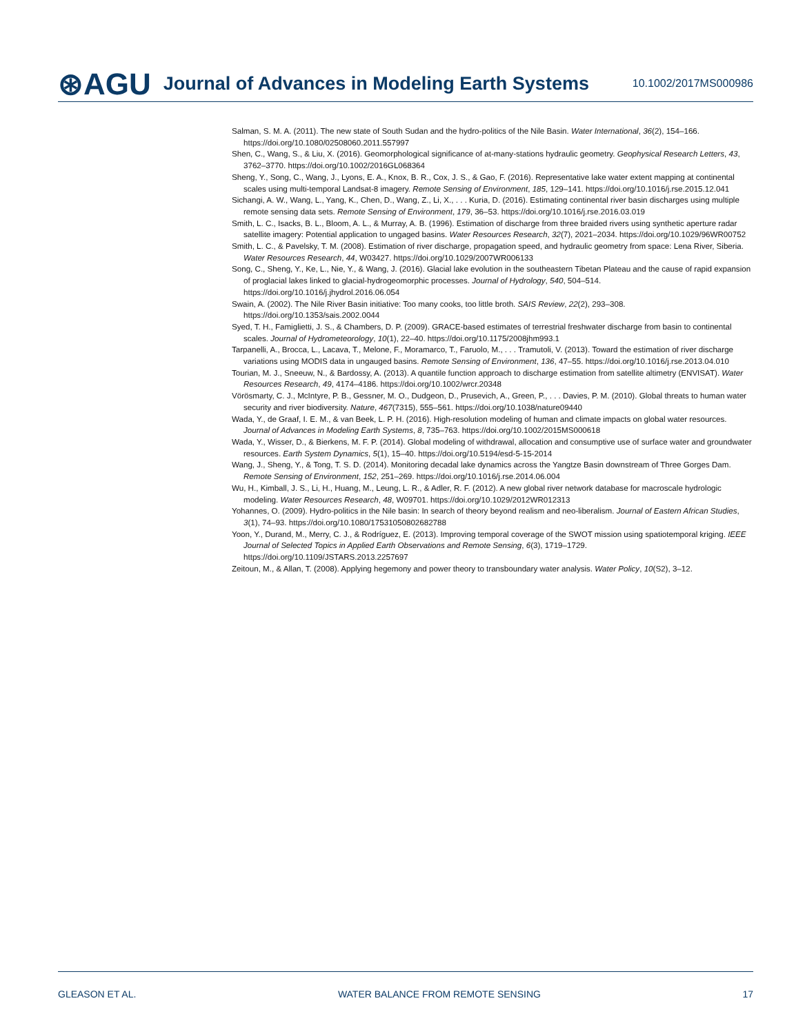⊛AGU Journal of Advances in Modeling Earth Systems 10.1002/2017MS000986
Salman, S. M. A. (2011). The new state of South Sudan and the hydro-politics of the Nile Basin. Water International, 36(2), 154–166. https://doi.org/10.1080/02508060.2011.557997
Shen, C., Wang, S., & Liu, X. (2016). Geomorphological significance of at-many-stations hydraulic geometry. Geophysical Research Letters, 43, 3762–3770. https://doi.org/10.1002/2016GL068364
Sheng, Y., Song, C., Wang, J., Lyons, E. A., Knox, B. R., Cox, J. S., & Gao, F. (2016). Representative lake water extent mapping at continental scales using multi-temporal Landsat-8 imagery. Remote Sensing of Environment, 185, 129–141. https://doi.org/10.1016/j.rse.2015.12.041
Sichangi, A. W., Wang, L., Yang, K., Chen, D., Wang, Z., Li, X., . . . Kuria, D. (2016). Estimating continental river basin discharges using multiple remote sensing data sets. Remote Sensing of Environment, 179, 36–53. https://doi.org/10.1016/j.rse.2016.03.019
Smith, L. C., Isacks, B. L., Bloom, A. L., & Murray, A. B. (1996). Estimation of discharge from three braided rivers using synthetic aperture radar satellite imagery: Potential application to ungaged basins. Water Resources Research, 32(7), 2021–2034. https://doi.org/10.1029/96WR00752
Smith, L. C., & Pavelsky, T. M. (2008). Estimation of river discharge, propagation speed, and hydraulic geometry from space: Lena River, Siberia. Water Resources Research, 44, W03427. https://doi.org/10.1029/2007WR006133
Song, C., Sheng, Y., Ke, L., Nie, Y., & Wang, J. (2016). Glacial lake evolution in the southeastern Tibetan Plateau and the cause of rapid expansion of proglacial lakes linked to glacial-hydrogeomorphic processes. Journal of Hydrology, 540, 504–514. https://doi.org/10.1016/j.jhydrol.2016.06.054
Swain, A. (2002). The Nile River Basin initiative: Too many cooks, too little broth. SAIS Review, 22(2), 293–308. https://doi.org/10.1353/sais.2002.0044
Syed, T. H., Famiglietti, J. S., & Chambers, D. P. (2009). GRACE-based estimates of terrestrial freshwater discharge from basin to continental scales. Journal of Hydrometeorology, 10(1), 22–40. https://doi.org/10.1175/2008jhm993.1
Tarpanelli, A., Brocca, L., Lacava, T., Melone, F., Moramarco, T., Faruolo, M., . . . Tramutoli, V. (2013). Toward the estimation of river discharge variations using MODIS data in ungauged basins. Remote Sensing of Environment, 136, 47–55. https://doi.org/10.1016/j.rse.2013.04.010
Tourian, M. J., Sneeuw, N., & Bardossy, A. (2013). A quantile function approach to discharge estimation from satellite altimetry (ENVISAT). Water Resources Research, 49, 4174–4186. https://doi.org/10.1002/wrcr.20348
Vörösmarty, C. J., McIntyre, P. B., Gessner, M. O., Dudgeon, D., Prusevich, A., Green, P., . . . Davies, P. M. (2010). Global threats to human water security and river biodiversity. Nature, 467(7315), 555–561. https://doi.org/10.1038/nature09440
Wada, Y., de Graaf, I. E. M., & van Beek, L. P. H. (2016). High-resolution modeling of human and climate impacts on global water resources. Journal of Advances in Modeling Earth Systems, 8, 735–763. https://doi.org/10.1002/2015MS000618
Wada, Y., Wisser, D., & Bierkens, M. F. P. (2014). Global modeling of withdrawal, allocation and consumptive use of surface water and groundwater resources. Earth System Dynamics, 5(1), 15–40. https://doi.org/10.5194/esd-5-15-2014
Wang, J., Sheng, Y., & Tong, T. S. D. (2014). Monitoring decadal lake dynamics across the Yangtze Basin downstream of Three Gorges Dam. Remote Sensing of Environment, 152, 251–269. https://doi.org/10.1016/j.rse.2014.06.004
Wu, H., Kimball, J. S., Li, H., Huang, M., Leung, L. R., & Adler, R. F. (2012). A new global river network database for macroscale hydrologic modeling. Water Resources Research, 48, W09701. https://doi.org/10.1029/2012WR012313
Yohannes, O. (2009). Hydro-politics in the Nile basin: In search of theory beyond realism and neo-liberalism. Journal of Eastern African Studies, 3(1), 74–93. https://doi.org/10.1080/17531050802682788
Yoon, Y., Durand, M., Merry, C. J., & Rodríguez, E. (2013). Improving temporal coverage of the SWOT mission using spatiotemporal kriging. IEEE Journal of Selected Topics in Applied Earth Observations and Remote Sensing, 6(3), 1719–1729. https://doi.org/10.1109/JSTARS.2013.2257697
Zeitoun, M., & Allan, T. (2008). Applying hegemony and power theory to transboundary water analysis. Water Policy, 10(S2), 3–12.
GLEASON ET AL. WATER BALANCE FROM REMOTE SENSING 17